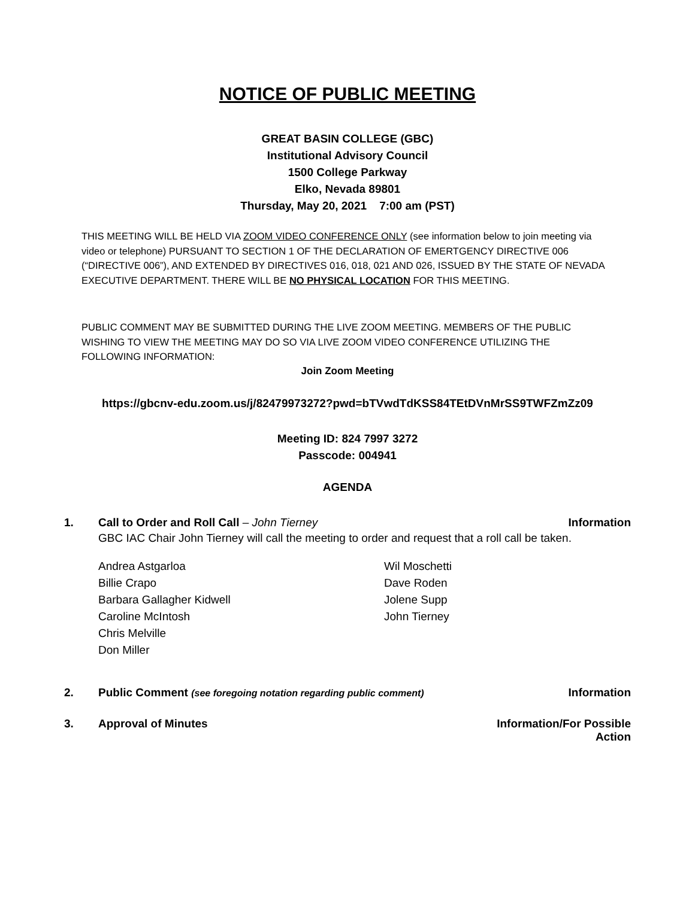NOTICE OF PUBLIC MEETING
GREAT BASIN COLLEGE (GBC)
Institutional Advisory Council
1500 College Parkway
Elko, Nevada 89801
Thursday, May 20, 2021 7:00 am (PST)
THIS MEETING WILL BE HELD VIA ZOOM VIDEO CONFERENCE ONLY (see information below to join meeting via video or telephone) PURSUANT TO SECTION 1 OF THE DECLARATION OF EMERTGENCY DIRECTIVE 006 (“DIRECTIVE 006”), AND EXTENDED BY DIRECTIVES 016, 018, 021 AND 026, ISSUED BY THE STATE OF NEVADA EXECUTIVE DEPARTMENT. THERE WILL BE NO PHYSICAL LOCATION FOR THIS MEETING.
PUBLIC COMMENT MAY BE SUBMITTED DURING THE LIVE ZOOM MEETING. MEMBERS OF THE PUBLIC WISHING TO VIEW THE MEETING MAY DO SO VIA LIVE ZOOM VIDEO CONFERENCE UTILIZING THE FOLLOWING INFORMATION:
Join Zoom Meeting
https://gbcnv-edu.zoom.us/j/82479973272?pwd=bTVwdTdKSS84TEtDVnMrSS9TWFZmZz09
Meeting ID: 824 7997 3272
Passcode: 004941
AGENDA
1. Call to Order and Roll Call – John Tierney Information
GBC IAC Chair John Tierney will call the meeting to order and request that a roll call be taken.
Andrea Astgarloa
Billie Crapo
Barbara Gallagher Kidwell
Caroline McIntosh
Chris Melville
Don Miller
Wil Moschetti
Dave Roden
Jolene Supp
John Tierney
2. Public Comment (see foregoing notation regarding public comment) Information
3. Approval of Minutes Information/For Possible
Action